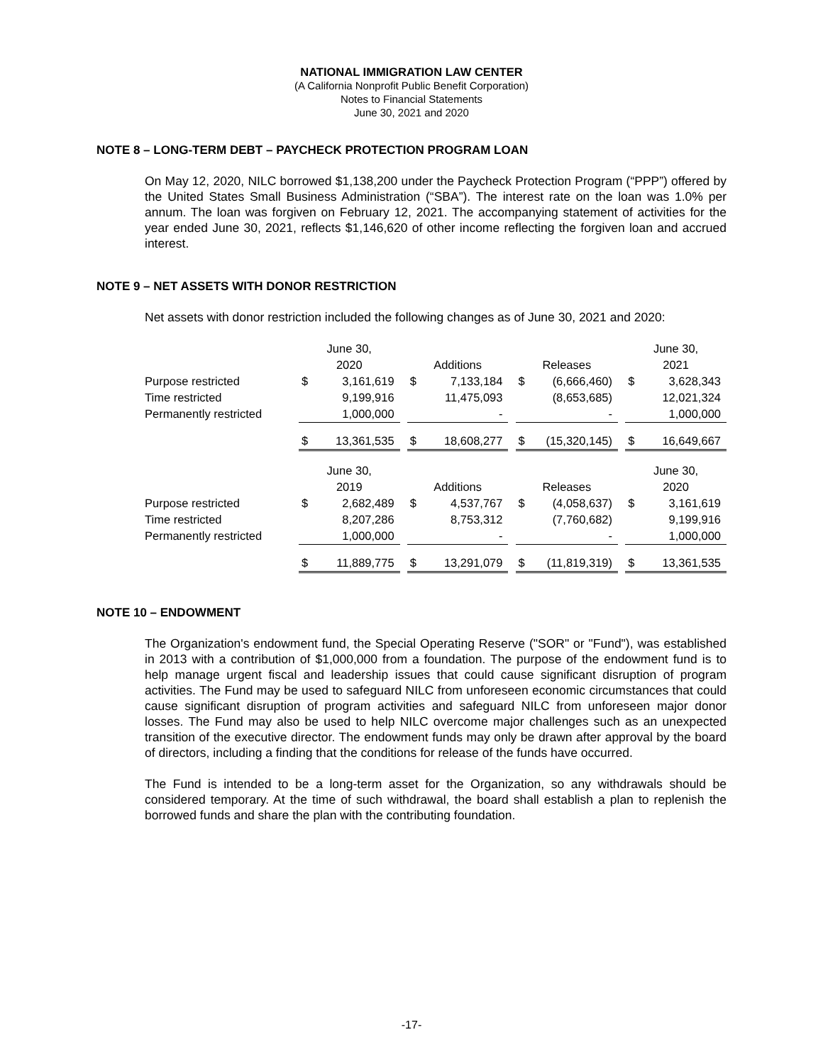NATIONAL IMMIGRATION LAW CENTER
(A California Nonprofit Public Benefit Corporation)
Notes to Financial Statements
June 30, 2021 and 2020
NOTE 8 – LONG-TERM DEBT – PAYCHECK PROTECTION PROGRAM LOAN
On May 12, 2020, NILC borrowed $1,138,200 under the Paycheck Protection Program (“PPP”) offered by the United States Small Business Administration (“SBA”). The interest rate on the loan was 1.0% per annum. The loan was forgiven on February 12, 2021. The accompanying statement of activities for the year ended June 30, 2021, reflects $1,146,620 of other income reflecting the forgiven loan and accrued interest.
NOTE 9 – NET ASSETS WITH DONOR RESTRICTION
Net assets with donor restriction included the following changes as of June 30, 2021 and 2020:
| | June 30, | | | | | | | | | June 30, | |
| | 2020 | | | Additions | | | Releases | | | 2021 | |
| Purpose restricted | $ | 3,161,619 | | $ | 7,133,184 | | $ | (6,666,460) | | $ | 3,628,343 |
| Time restricted | | 9,199,916 | | | 11,475,093 | | | (8,653,685) | | | 12,021,324 |
| Permanently restricted | | 1,000,000 | | | - | | | - | | | 1,000,000 |
| | $ | 13,361,535 | | $ | 18,608,277 | | $ | (15,320,145) | | $ | 16,649,667 |
| | June 30, | | | | | | | | | June 30, | |
| | 2019 | | | Additions | | | Releases | | | 2020 | |
| Purpose restricted | $ | 2,682,489 | | $ | 4,537,767 | | $ | (4,058,637) | | $ | 3,161,619 |
| Time restricted | | 8,207,286 | | | 8,753,312 | | | (7,760,682) | | | 9,199,916 |
| Permanently restricted | | 1,000,000 | | | - | | | - | | | 1,000,000 |
| | $ | 11,889,775 | | $ | 13,291,079 | | $ | (11,819,319) | | $ | 13,361,535 |
NOTE 10 – ENDOWMENT
The Organization's endowment fund, the Special Operating Reserve ("SOR" or "Fund"), was established in 2013 with a contribution of $1,000,000 from a foundation. The purpose of the endowment fund is to help manage urgent fiscal and leadership issues that could cause significant disruption of program activities. The Fund may be used to safeguard NILC from unforeseen economic circumstances that could cause significant disruption of program activities and safeguard NILC from unforeseen major donor losses. The Fund may also be used to help NILC overcome major challenges such as an unexpected transition of the executive director. The endowment funds may only be drawn after approval by the board of directors, including a finding that the conditions for release of the funds have occurred.
The Fund is intended to be a long-term asset for the Organization, so any withdrawals should be considered temporary. At the time of such withdrawal, the board shall establish a plan to replenish the borrowed funds and share the plan with the contributing foundation.
-17-